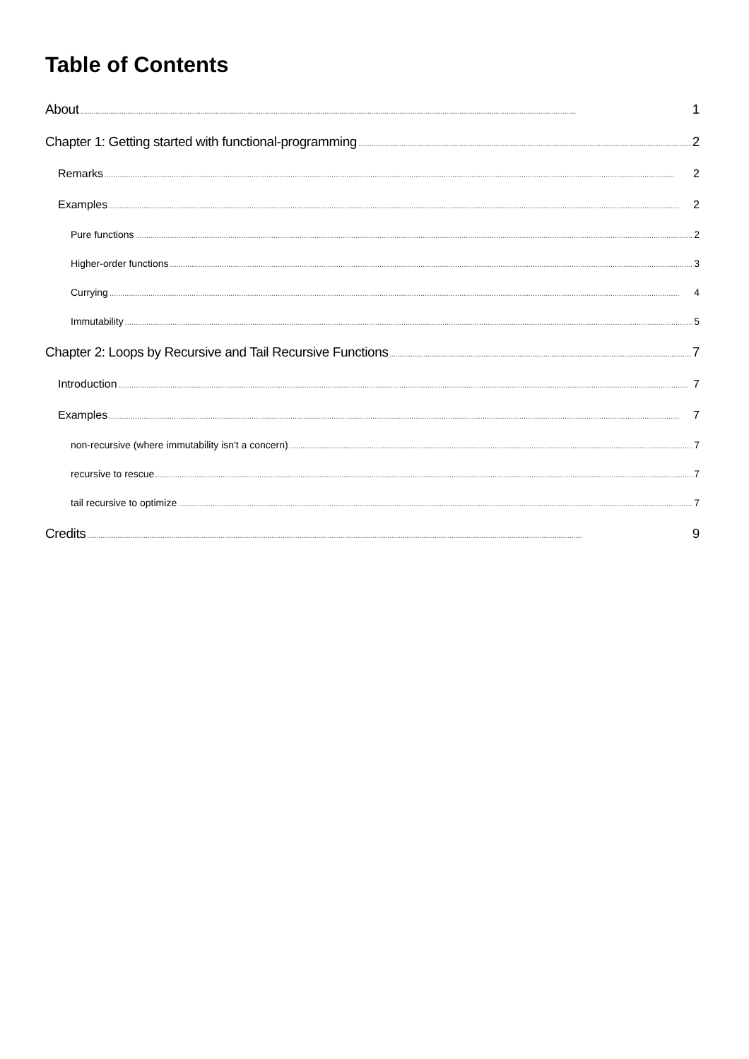Table of Contents
About 1
Chapter 1: Getting started with functional-programming 2
Remarks 2
Examples 2
Pure functions 2
Higher-order functions 3
Currying 4
Immutability 5
Chapter 2: Loops by Recursive and Tail Recursive Functions 7
Introduction 7
Examples 7
non-recursive (where immutability isn't a concern) 7
recursive to rescue 7
tail recursive to optimize 7
Credits 9